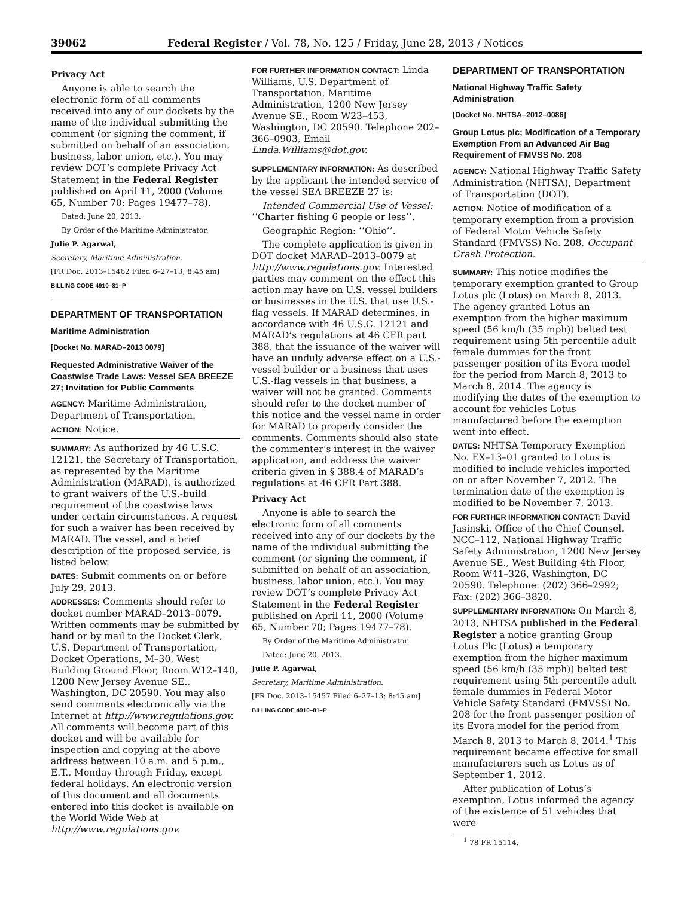39062 Federal Register / Vol. 78, No. 125 / Friday, June 28, 2013 / Notices
Privacy Act
Anyone is able to search the electronic form of all comments received into any of our dockets by the name of the individual submitting the comment (or signing the comment, if submitted on behalf of an association, business, labor union, etc.). You may review DOT’s complete Privacy Act Statement in the Federal Register published on April 11, 2000 (Volume 65, Number 70; Pages 19477–78).
Dated: June 20, 2013.
By Order of the Maritime Administrator.
Julie P. Agarwal,
Secretary, Maritime Administration.
[FR Doc. 2013–15462 Filed 6–27–13; 8:45 am]
BILLING CODE 4910–81–P
DEPARTMENT OF TRANSPORTATION
Maritime Administration
[Docket No. MARAD–2013 0079]
Requested Administrative Waiver of the Coastwise Trade Laws: Vessel SEA BREEZE 27; Invitation for Public Comments
AGENCY: Maritime Administration, Department of Transportation.
ACTION: Notice.
SUMMARY: As authorized by 46 U.S.C. 12121, the Secretary of Transportation, as represented by the Maritime Administration (MARAD), is authorized to grant waivers of the U.S.-build requirement of the coastwise laws under certain circumstances. A request for such a waiver has been received by MARAD. The vessel, and a brief description of the proposed service, is listed below.
DATES: Submit comments on or before July 29, 2013.
ADDRESSES: Comments should refer to docket number MARAD–2013–0079. Written comments may be submitted by hand or by mail to the Docket Clerk, U.S. Department of Transportation, Docket Operations, M–30, West Building Ground Floor, Room W12–140, 1200 New Jersey Avenue SE., Washington, DC 20590. You may also send comments electronically via the Internet at http://www.regulations.gov. All comments will become part of this docket and will be available for inspection and copying at the above address between 10 a.m. and 5 p.m., E.T., Monday through Friday, except federal holidays. An electronic version of this document and all documents entered into this docket is available on the World Wide Web at http://www.regulations.gov.
FOR FURTHER INFORMATION CONTACT: Linda Williams, U.S. Department of Transportation, Maritime Administration, 1200 New Jersey Avenue SE., Room W23–453, Washington, DC 20590. Telephone 202–366–0903, Email Linda.Williams@dot.gov.
SUPPLEMENTARY INFORMATION: As described by the applicant the intended service of the vessel SEA BREEZE 27 is:
Intended Commercial Use of Vessel: ‘‘Charter fishing 6 people or less’’.
Geographic Region: ‘‘Ohio’’.
The complete application is given in DOT docket MARAD–2013–0079 at http://www.regulations.gov. Interested parties may comment on the effect this action may have on U.S. vessel builders or businesses in the U.S. that use U.S.-flag vessels. If MARAD determines, in accordance with 46 U.S.C. 12121 and MARAD’s regulations at 46 CFR part 388, that the issuance of the waiver will have an unduly adverse effect on a U.S.-vessel builder or a business that uses U.S.-flag vessels in that business, a waiver will not be granted. Comments should refer to the docket number of this notice and the vessel name in order for MARAD to properly consider the comments. Comments should also state the commenter’s interest in the waiver application, and address the waiver criteria given in § 388.4 of MARAD’s regulations at 46 CFR Part 388.
Privacy Act
Anyone is able to search the electronic form of all comments received into any of our dockets by the name of the individual submitting the comment (or signing the comment, if submitted on behalf of an association, business, labor union, etc.). You may review DOT’s complete Privacy Act Statement in the Federal Register published on April 11, 2000 (Volume 65, Number 70; Pages 19477–78).
By Order of the Maritime Administrator.
Dated: June 20, 2013.
Julie P. Agarwal,
Secretary, Maritime Administration.
[FR Doc. 2013–15457 Filed 6–27–13; 8:45 am]
BILLING CODE 4910–81–P
DEPARTMENT OF TRANSPORTATION
National Highway Traffic Safety Administration
[Docket No. NHTSA–2012–0086]
Group Lotus plc; Modification of a Temporary Exemption From an Advanced Air Bag Requirement of FMVSS No. 208
AGENCY: National Highway Traffic Safety Administration (NHTSA), Department of Transportation (DOT).
ACTION: Notice of modification of a temporary exemption from a provision of Federal Motor Vehicle Safety Standard (FMVSS) No. 208, Occupant Crash Protection.
SUMMARY: This notice modifies the temporary exemption granted to Group Lotus plc (Lotus) on March 8, 2013. The agency granted Lotus an exemption from the higher maximum speed (56 km/h (35 mph)) belted test requirement using 5th percentile adult female dummies for the front passenger position of its Evora model for the period from March 8, 2013 to March 8, 2014. The agency is modifying the dates of the exemption to account for vehicles Lotus manufactured before the exemption went into effect.
DATES: NHTSA Temporary Exemption No. EX–13–01 granted to Lotus is modified to include vehicles imported on or after November 7, 2012. The termination date of the exemption is modified to be November 7, 2013.
FOR FURTHER INFORMATION CONTACT: David Jasinski, Office of the Chief Counsel, NCC–112, National Highway Traffic Safety Administration, 1200 New Jersey Avenue SE., West Building 4th Floor, Room W41–326, Washington, DC 20590. Telephone: (202) 366–2992; Fax: (202) 366–3820.
SUPPLEMENTARY INFORMATION: On March 8, 2013, NHTSA published in the Federal Register a notice granting Group Lotus Plc (Lotus) a temporary exemption from the higher maximum speed (56 km/h (35 mph)) belted test requirement using 5th percentile adult female dummies in Federal Motor Vehicle Safety Standard (FMVSS) No. 208 for the front passenger position of its Evora model for the period from March 8, 2013 to March 8, 2014.<sup>1</sup> This requirement became effective for small manufacturers such as Lotus as of September 1, 2012.
After publication of Lotus’s exemption, Lotus informed the agency of the existence of 51 vehicles that were
<sup>1</sup> 78 FR 15114.